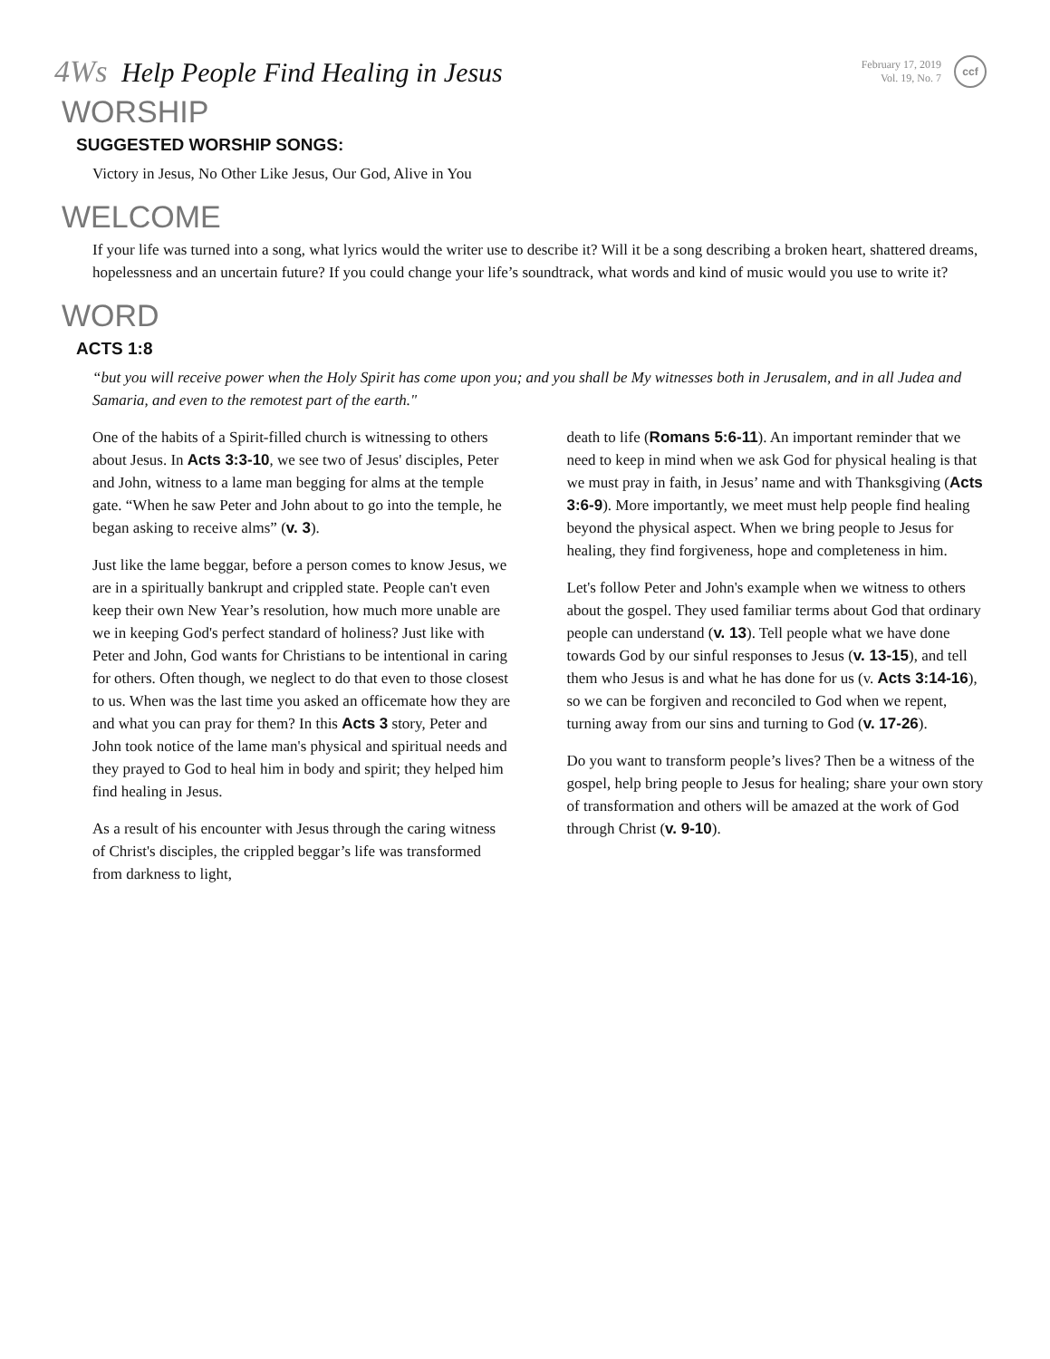4Ws Help People Find Healing in Jesus
February 17, 2019
Vol. 19, No. 7
ccf
WORSHIP
SUGGESTED WORSHIP SONGS:
Victory in Jesus, No Other Like Jesus, Our God, Alive in You
WELCOME
If your life was turned into a song, what lyrics would the writer use to describe it? Will it be a song describing a broken heart, shattered dreams, hopelessness and an uncertain future? If you could change your life’s soundtrack, what words and kind of music would you use to write it?
WORD
ACTS 1:8
“but you will receive power when the Holy Spirit has come upon you; and you shall be My witnesses both in Jerusalem, and in all Judea and Samaria, and even to the remotest part of the earth."
One of the habits of a Spirit-filled church is witnessing to others about Jesus. In Acts 3:3-10, we see two of Jesus' disciples, Peter and John, witness to a lame man begging for alms at the temple gate. “When he saw Peter and John about to go into the temple, he began asking to receive alms” (v. 3).
Just like the lame beggar, before a person comes to know Jesus, we are in a spiritually bankrupt and crippled state. People can't even keep their own New Year’s resolution, how much more unable are we in keeping God's perfect standard of holiness? Just like with Peter and John, God wants for Christians to be intentional in caring for others. Often though, we neglect to do that even to those closest to us. When was the last time you asked an officemate how they are and what you can pray for them? In this Acts 3 story, Peter and John took notice of the lame man's physical and spiritual needs and they prayed to God to heal him in body and spirit; they helped him find healing in Jesus.
As a result of his encounter with Jesus through the caring witness of Christ's disciples, the crippled beggar’s life was transformed from darkness to light,
death to life (Romans 5:6-11). An important reminder that we need to keep in mind when we ask God for physical healing is that we must pray in faith, in Jesus’ name and with Thanksgiving (Acts 3:6-9). More importantly, we meet must help people find healing beyond the physical aspect. When we bring people to Jesus for healing, they find forgiveness, hope and completeness in him.
Let's follow Peter and John's example when we witness to others about the gospel. They used familiar terms about God that ordinary people can understand (v. 13). Tell people what we have done towards God by our sinful responses to Jesus (v. 13-15), and tell them who Jesus is and what he has done for us (v. Acts 3:14-16), so we can be forgiven and reconciled to God when we repent, turning away from our sins and turning to God (v. 17-26).
Do you want to transform people’s lives? Then be a witness of the gospel, help bring people to Jesus for healing; share your own story of transformation and others will be amazed at the work of God through Christ (v. 9-10).